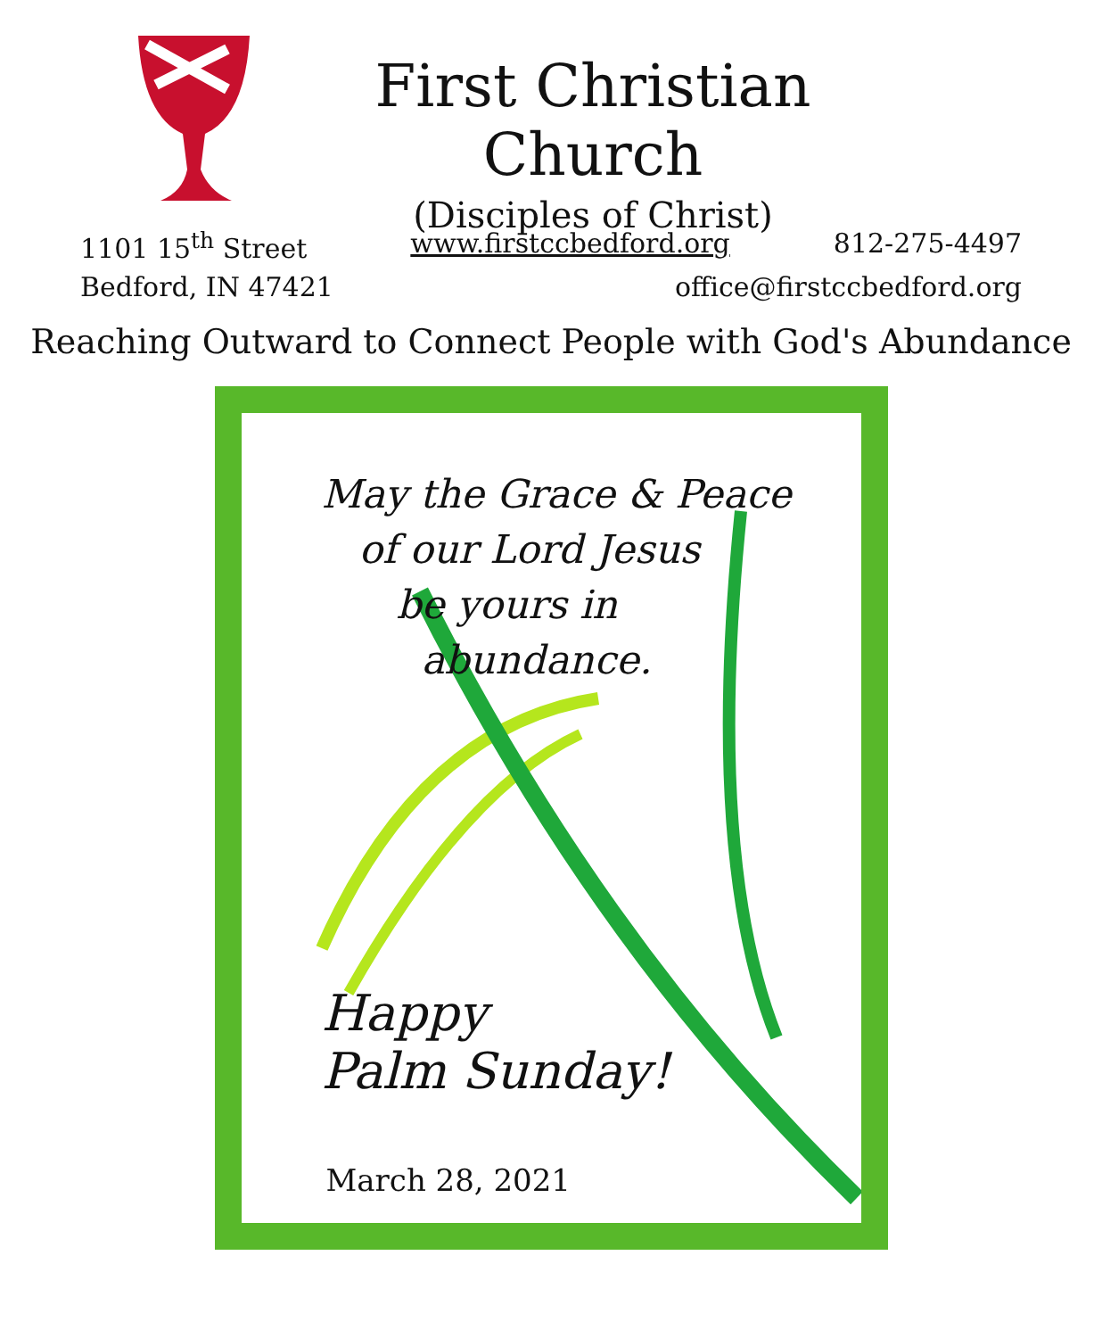First Christian Church
(Disciples of Christ)
1101 15<sup>th</sup> Street www.firstccbedford.org 812-275-4497
Bedford, IN 47421 office@firstccbedford.org
Reaching Outward to Connect People with God's Abundance
May the Grace & Peace
of our Lord Jesus
be yours in
abundance.
Happy
Palm Sunday!
March 28, 2021